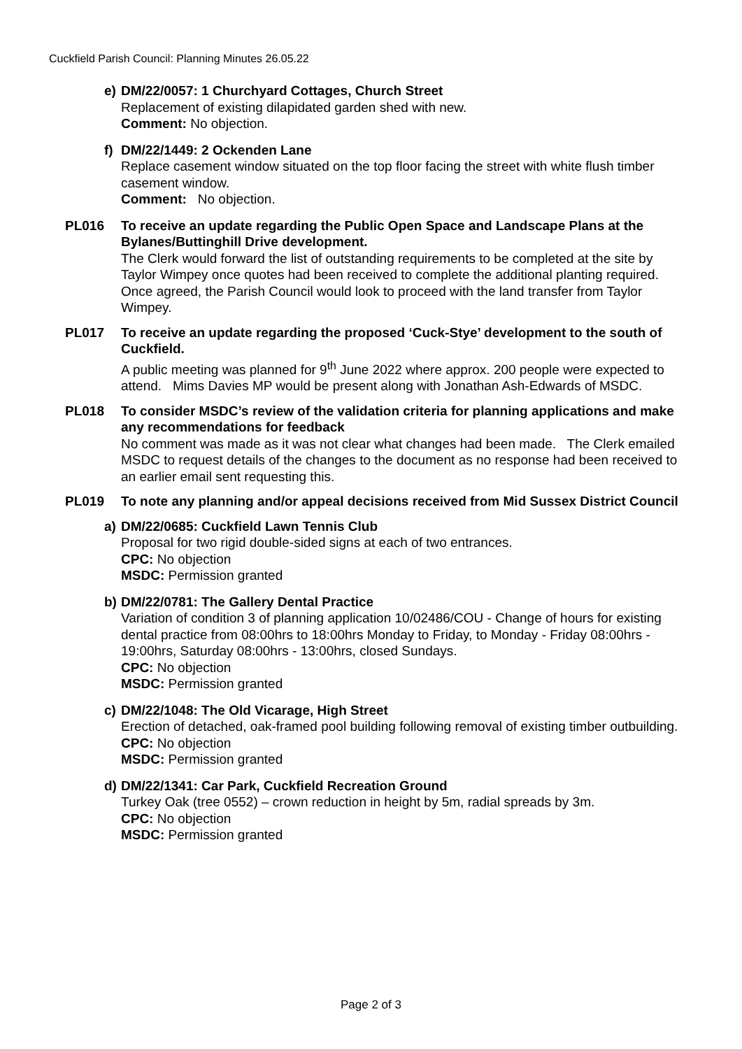Cuckfield Parish Council: Planning Minutes 26.05.22
e) DM/22/0057: 1 Churchyard Cottages, Church Street
Replacement of existing dilapidated garden shed with new.
Comment: No objection.
f) DM/22/1449: 2 Ockenden Lane
Replace casement window situated on the top floor facing the street with white flush timber casement window.
Comment: No objection.
PL016 To receive an update regarding the Public Open Space and Landscape Plans at the Bylanes/Buttinghill Drive development.
The Clerk would forward the list of outstanding requirements to be completed at the site by Taylor Wimpey once quotes had been received to complete the additional planting required. Once agreed, the Parish Council would look to proceed with the land transfer from Taylor Wimpey.
PL017 To receive an update regarding the proposed ‘Cuck-Stye’ development to the south of Cuckfield.
A public meeting was planned for 9<sup>th</sup> June 2022 where approx. 200 people were expected to attend. Mims Davies MP would be present along with Jonathan Ash-Edwards of MSDC.
PL018 To consider MSDC’s review of the validation criteria for planning applications and make any recommendations for feedback
No comment was made as it was not clear what changes had been made. The Clerk emailed MSDC to request details of the changes to the document as no response had been received to an earlier email sent requesting this.
PL019 To note any planning and/or appeal decisions received from Mid Sussex District Council
a) DM/22/0685: Cuckfield Lawn Tennis Club
Proposal for two rigid double-sided signs at each of two entrances.
CPC: No objection
MSDC: Permission granted
b) DM/22/0781: The Gallery Dental Practice
Variation of condition 3 of planning application 10/02486/COU - Change of hours for existing dental practice from 08:00hrs to 18:00hrs Monday to Friday, to Monday - Friday 08:00hrs - 19:00hrs, Saturday 08:00hrs - 13:00hrs, closed Sundays.
CPC: No objection
MSDC: Permission granted
c) DM/22/1048: The Old Vicarage, High Street
Erection of detached, oak-framed pool building following removal of existing timber outbuilding.
CPC: No objection
MSDC: Permission granted
d) DM/22/1341: Car Park, Cuckfield Recreation Ground
Turkey Oak (tree 0552) – crown reduction in height by 5m, radial spreads by 3m.
CPC: No objection
MSDC: Permission granted
Page 2 of 3